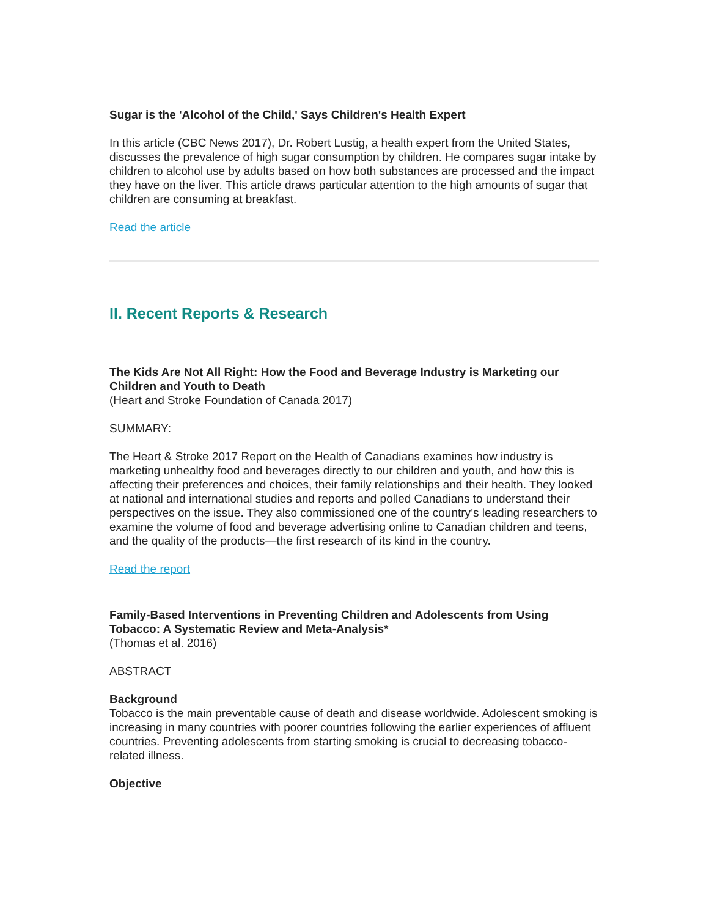Sugar is the 'Alcohol of the Child,' Says Children's Health Expert
In this article (CBC News 2017), Dr. Robert Lustig, a health expert from the United States, discusses the prevalence of high sugar consumption by children. He compares sugar intake by children to alcohol use by adults based on how both substances are processed and the impact they have on the liver. This article draws particular attention to the high amounts of sugar that children are consuming at breakfast.
Read the article
II. Recent Reports & Research
The Kids Are Not All Right: How the Food and Beverage Industry is Marketing our Children and Youth to Death
(Heart and Stroke Foundation of Canada 2017)
SUMMARY:
The Heart & Stroke 2017 Report on the Health of Canadians examines how industry is marketing unhealthy food and beverages directly to our children and youth, and how this is affecting their preferences and choices, their family relationships and their health. They looked at national and international studies and reports and polled Canadians to understand their perspectives on the issue. They also commissioned one of the country’s leading researchers to examine the volume of food and beverage advertising online to Canadian children and teens, and the quality of the products—the first research of its kind in the country.
Read the report
Family-Based Interventions in Preventing Children and Adolescents from Using Tobacco: A Systematic Review and Meta-Analysis*
(Thomas et al. 2016)
ABSTRACT
Background
Tobacco is the main preventable cause of death and disease worldwide. Adolescent smoking is increasing in many countries with poorer countries following the earlier experiences of affluent countries. Preventing adolescents from starting smoking is crucial to decreasing tobacco-related illness.
Objective